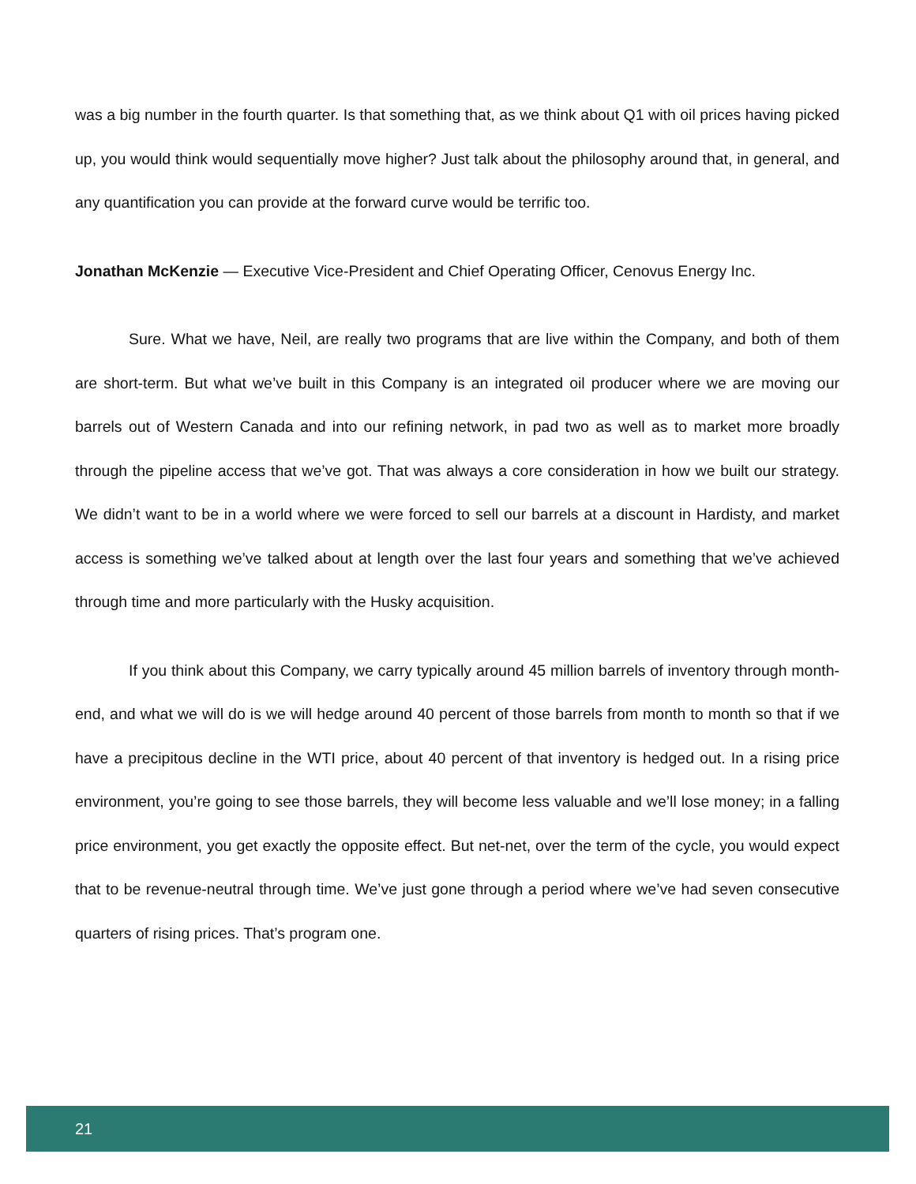was a big number in the fourth quarter. Is that something that, as we think about Q1 with oil prices having picked up, you would think would sequentially move higher? Just talk about the philosophy around that, in general, and any quantification you can provide at the forward curve would be terrific too.
Jonathan McKenzie — Executive Vice-President and Chief Operating Officer, Cenovus Energy Inc.
Sure. What we have, Neil, are really two programs that are live within the Company, and both of them are short-term. But what we’ve built in this Company is an integrated oil producer where we are moving our barrels out of Western Canada and into our refining network, in pad two as well as to market more broadly through the pipeline access that we’ve got. That was always a core consideration in how we built our strategy. We didn’t want to be in a world where we were forced to sell our barrels at a discount in Hardisty, and market access is something we’ve talked about at length over the last four years and something that we’ve achieved through time and more particularly with the Husky acquisition.
If you think about this Company, we carry typically around 45 million barrels of inventory through month-end, and what we will do is we will hedge around 40 percent of those barrels from month to month so that if we have a precipitous decline in the WTI price, about 40 percent of that inventory is hedged out. In a rising price environment, you’re going to see those barrels, they will become less valuable and we’ll lose money; in a falling price environment, you get exactly the opposite effect. But net-net, over the term of the cycle, you would expect that to be revenue-neutral through time. We’ve just gone through a period where we’ve had seven consecutive quarters of rising prices. That’s program one.
21